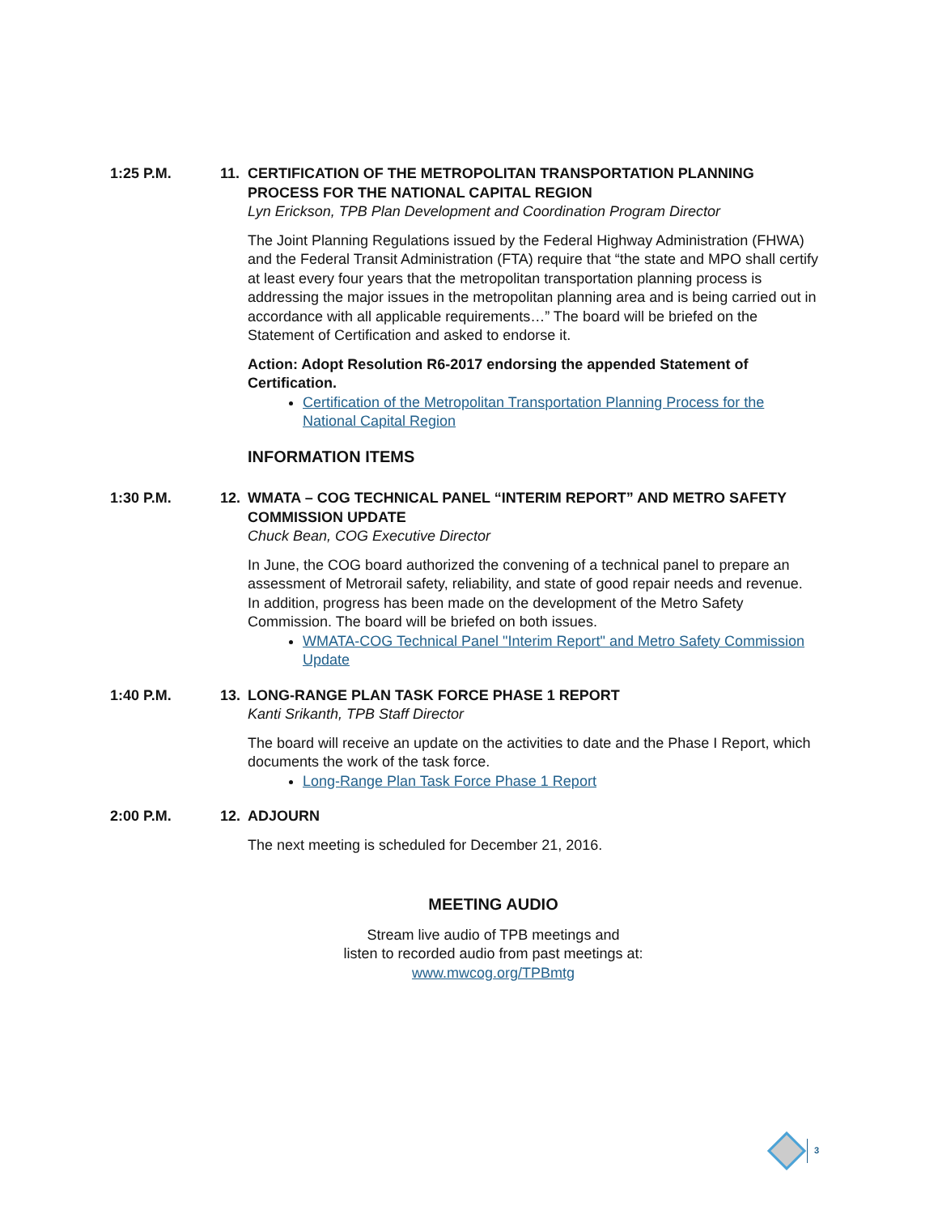1:25 P.M. 11. CERTIFICATION OF THE METROPOLITAN TRANSPORTATION PLANNING PROCESS FOR THE NATIONAL CAPITAL REGION
Lyn Erickson, TPB Plan Development and Coordination Program Director
The Joint Planning Regulations issued by the Federal Highway Administration (FHWA) and the Federal Transit Administration (FTA) require that “the state and MPO shall certify at least every four years that the metropolitan transportation planning process is addressing the major issues in the metropolitan planning area and is being carried out in accordance with all applicable requirements…” The board will be briefed on the Statement of Certification and asked to endorse it.
Action: Adopt Resolution R6-2017 endorsing the appended Statement of Certification.
Certification of the Metropolitan Transportation Planning Process for the National Capital Region
INFORMATION ITEMS
1:30 P.M. 12. WMATA – COG TECHNICAL PANEL “INTERIM REPORT” AND METRO SAFETY COMMISSION UPDATE
Chuck Bean, COG Executive Director
In June, the COG board authorized the convening of a technical panel to prepare an assessment of Metrorail safety, reliability, and state of good repair needs and revenue. In addition, progress has been made on the development of the Metro Safety Commission. The board will be briefed on both issues.
WMATA-COG Technical Panel "Interim Report" and Metro Safety Commission Update
1:40 P.M. 13. LONG-RANGE PLAN TASK FORCE PHASE 1 REPORT
Kanti Srikanth, TPB Staff Director
The board will receive an update on the activities to date and the Phase I Report, which documents the work of the task force.
Long-Range Plan Task Force Phase 1 Report
2:00 P.M. 12. ADJOURN
The next meeting is scheduled for December 21, 2016.
MEETING AUDIO
Stream live audio of TPB meetings and
listen to recorded audio from past meetings at:
www.mwcog.org/TPBmtg
3